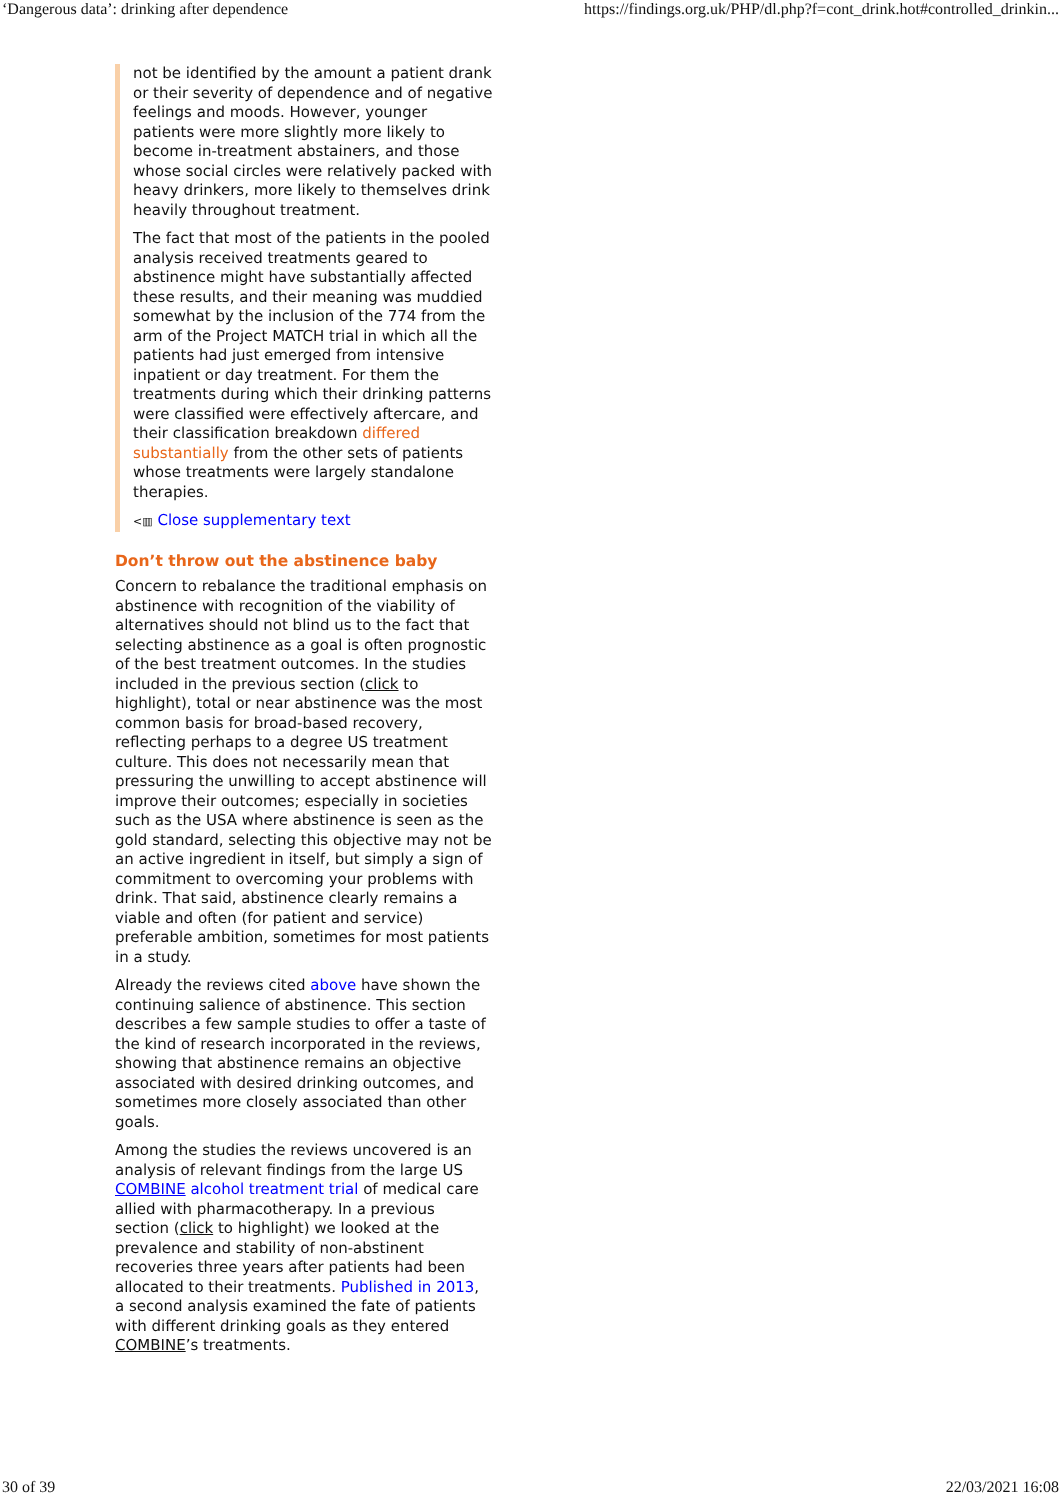‘Dangerous data’: drinking after dependence https://findings.org.uk/PHP/dl.php?f=cont_drink.hot#controlled_drinkin...
not be identified by the amount a patient drank or their severity of dependence and of negative feelings and moods. However, younger patients were more slightly more likely to become in-treatment abstainers, and those whose social circles were relatively packed with heavy drinkers, more likely to themselves drink heavily throughout treatment.
The fact that most of the patients in the pooled analysis received treatments geared to abstinence might have substantially affected these results, and their meaning was muddied somewhat by the inclusion of the 774 from the arm of the Project MATCH trial in which all the patients had just emerged from intensive inpatient or day treatment. For them the treatments during which their drinking patterns were classified were effectively aftercare, and their classification breakdown differed substantially from the other sets of patients whose treatments were largely standalone therapies.
<▥ Close supplementary text
Don’t throw out the abstinence baby
Concern to rebalance the traditional emphasis on abstinence with recognition of the viability of alternatives should not blind us to the fact that selecting abstinence as a goal is often prognostic of the best treatment outcomes. In the studies included in the previous section (click to highlight), total or near abstinence was the most common basis for broad-based recovery, reflecting perhaps to a degree US treatment culture. This does not necessarily mean that pressuring the unwilling to accept abstinence will improve their outcomes; especially in societies such as the USA where abstinence is seen as the gold standard, selecting this objective may not be an active ingredient in itself, but simply a sign of commitment to overcoming your problems with drink. That said, abstinence clearly remains a viable and often (for patient and service) preferable ambition, sometimes for most patients in a study.
Already the reviews cited above have shown the continuing salience of abstinence. This section describes a few sample studies to offer a taste of the kind of research incorporated in the reviews, showing that abstinence remains an objective associated with desired drinking outcomes, and sometimes more closely associated than other goals.
Among the studies the reviews uncovered is an analysis of relevant findings from the large US COMBINE alcohol treatment trial of medical care allied with pharmacotherapy. In a previous section (click to highlight) we looked at the prevalence and stability of non-abstinent recoveries three years after patients had been allocated to their treatments. Published in 2013, a second analysis examined the fate of patients with different drinking goals as they entered COMBINE’s treatments.
30 of 39 22/03/2021 16:08